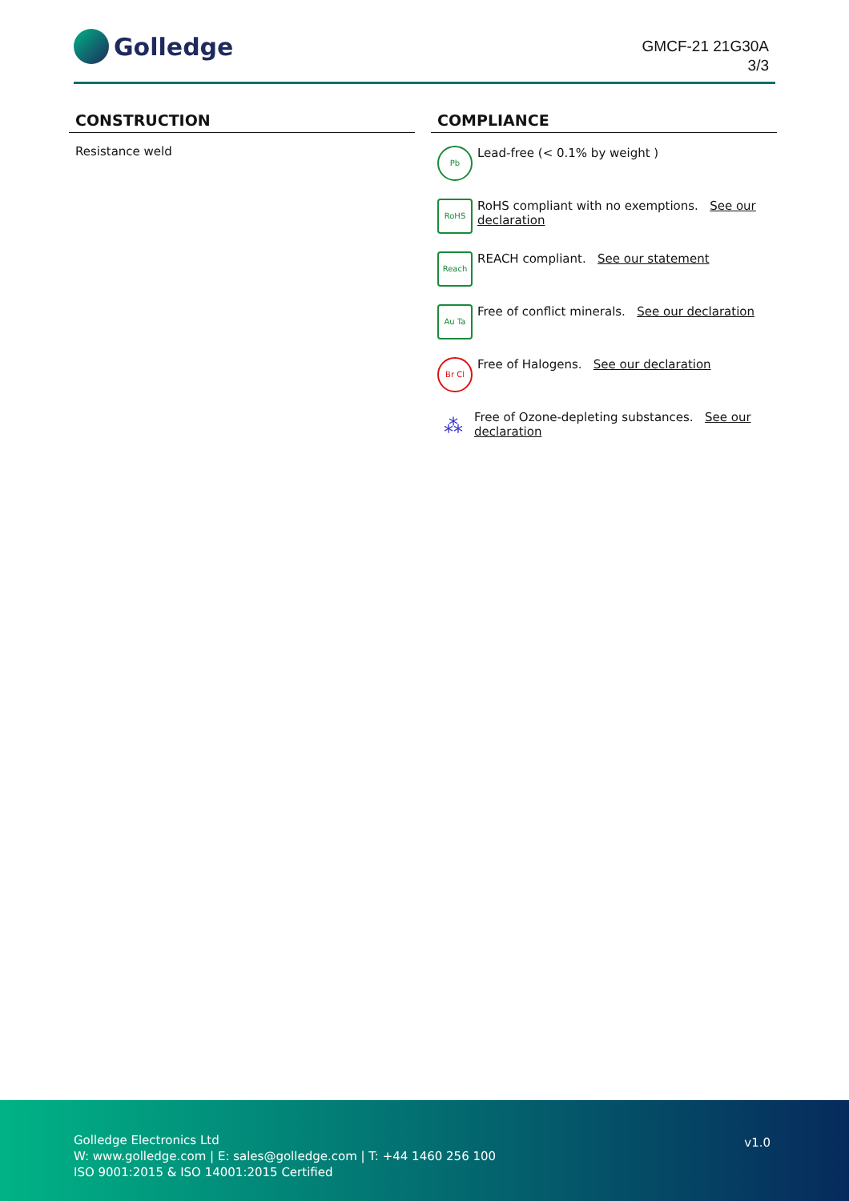Golledge
GMCF-21 21G30A
3/3
CONSTRUCTION
Resistance weld
COMPLIANCE
Pb
Lead-free (< 0.1% by weight )
RoHS
RoHS compliant with no exemptions. See our declaration
Reach
REACH compliant. See our statement
Au Ta
Free of conflict minerals. See our declaration
Br Cl
Free of Halogens. See our declaration
⁂
Free of Ozone-depleting substances. See our declaration
Golledge Electronics Ltd
W: www.golledge.com | E: sales@golledge.com | T: +44 1460 256 100
ISO 9001:2015 & ISO 14001:2015 Certified
v1.0